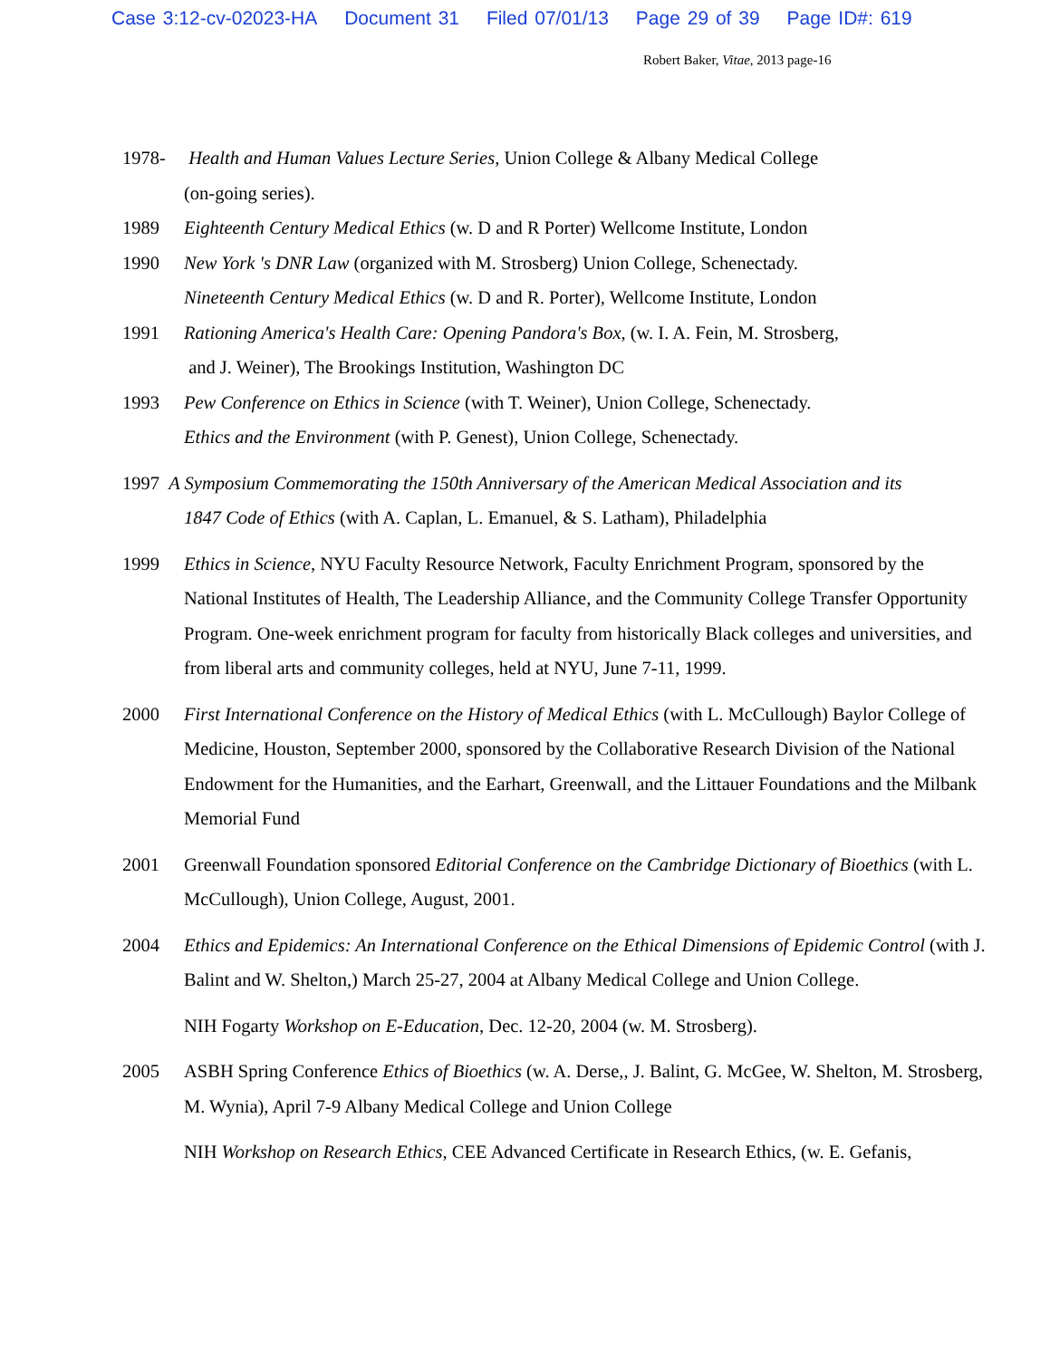Case 3:12-cv-02023-HA Document 31 Filed 07/01/13 Page 29 of 39 Page ID#: 619
Robert Baker, Vitae, 2013 page-16
1978- Health and Human Values Lecture Series, Union College & Albany Medical College
(on-going series).
1989 Eighteenth Century Medical Ethics (w. D and R Porter) Wellcome Institute, London
1990 New York 's DNR Law (organized with M. Strosberg) Union College, Schenectady.
Nineteenth Century Medical Ethics (w. D and R. Porter), Wellcome Institute, London
1991 Rationing America's Health Care: Opening Pandora's Box, (w. I. A. Fein, M. Strosberg,
and J. Weiner), The Brookings Institution, Washington DC
1993 Pew Conference on Ethics in Science (with T. Weiner), Union College, Schenectady.
Ethics and the Environment (with P. Genest), Union College, Schenectady.
1997 A Symposium Commemorating the 150th Anniversary of the American Medical Association and its
1847 Code of Ethics (with A. Caplan, L. Emanuel, & S. Latham), Philadelphia
1999 Ethics in Science, NYU Faculty Resource Network, Faculty Enrichment Program, sponsored by the National Institutes of Health, The Leadership Alliance, and the Community College Transfer Opportunity Program. One-week enrichment program for faculty from historically Black colleges and universities, and from liberal arts and community colleges, held at NYU, June 7-11, 1999.
2000 First International Conference on the History of Medical Ethics (with L. McCullough) Baylor College of Medicine, Houston, September 2000, sponsored by the Collaborative Research Division of the National Endowment for the Humanities, and the Earhart, Greenwall, and the Littauer Foundations and the Milbank Memorial Fund
2001 Greenwall Foundation sponsored Editorial Conference on the Cambridge Dictionary of Bioethics (with L. McCullough), Union College, August, 2001.
2004 Ethics and Epidemics: An International Conference on the Ethical Dimensions of Epidemic Control (with J. Balint and W. Shelton,) March 25-27, 2004 at Albany Medical College and Union College.
NIH Fogarty Workshop on E-Education, Dec. 12-20, 2004 (w. M. Strosberg).
2005 ASBH Spring Conference Ethics of Bioethics (w. A. Derse,, J. Balint, G. McGee, W. Shelton, M. Strosberg, M. Wynia), April 7-9 Albany Medical College and Union College
NIH Workshop on Research Ethics, CEE Advanced Certificate in Research Ethics, (w. E. Gefanis,